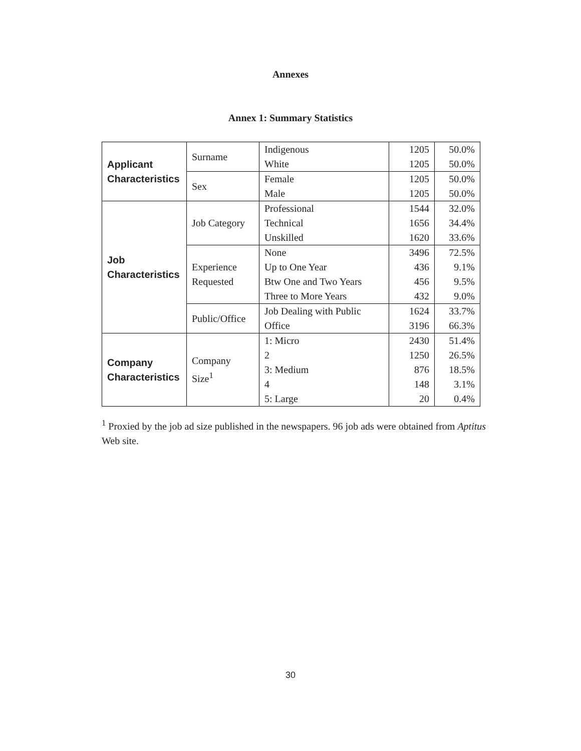Annexes
Annex 1: Summary Statistics
| Applicant Characteristics | Surname | Indigenous White | 1205 1205 | 50.0% 50.0% |
| | Sex | Female Male | 1205 1205 | 50.0% 50.0% |
| Job Characteristics | Job Category | Professional Technical Unskilled | 1544 1656 1620 | 32.0% 34.4% 33.6% |
| | Experience Requested | None Up to One Year Btw One and Two Years Three to More Years | 3496 436 456 432 | 72.5% 9.1% 9.5% 9.0% |
| | Public/Office | Job Dealing with Public Office | 1624 3196 | 33.7% 66.3% |
| Company Characteristics | Company Size<sup>1</sup> | 1: Micro 2 3: Medium 4 5: Large | 2430 1250 876 148 20 | 51.4% 26.5% 18.5% 3.1% 0.4% |
<sup>1</sup> Proxied by the job ad size published in the newspapers. 96 job ads were obtained from Aptitus Web site.
30